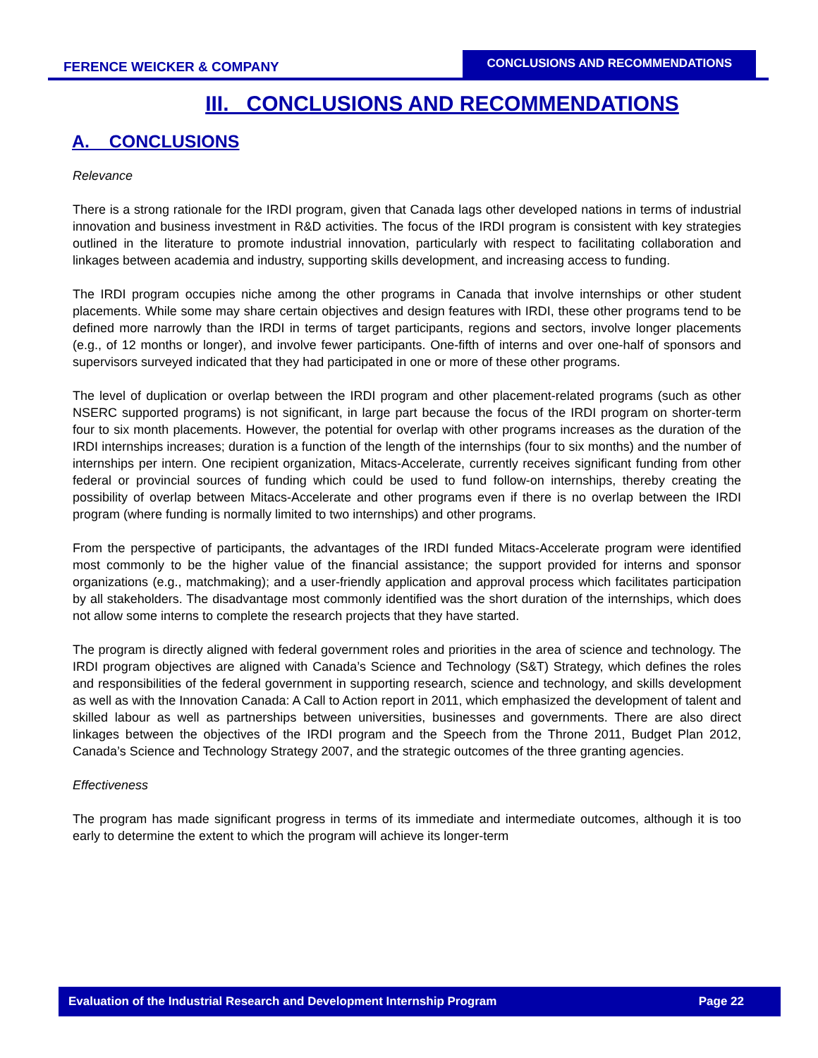FERENCE WEICKER & COMPANY CONCLUSIONS AND RECOMMENDATIONS
III. CONCLUSIONS AND RECOMMENDATIONS
A. CONCLUSIONS
Relevance
There is a strong rationale for the IRDI program, given that Canada lags other developed nations in terms of industrial innovation and business investment in R&D activities. The focus of the IRDI program is consistent with key strategies outlined in the literature to promote industrial innovation, particularly with respect to facilitating collaboration and linkages between academia and industry, supporting skills development, and increasing access to funding.
The IRDI program occupies niche among the other programs in Canada that involve internships or other student placements. While some may share certain objectives and design features with IRDI, these other programs tend to be defined more narrowly than the IRDI in terms of target participants, regions and sectors, involve longer placements (e.g., of 12 months or longer), and involve fewer participants. One-fifth of interns and over one-half of sponsors and supervisors surveyed indicated that they had participated in one or more of these other programs.
The level of duplication or overlap between the IRDI program and other placement-related programs (such as other NSERC supported programs) is not significant, in large part because the focus of the IRDI program on shorter-term four to six month placements. However, the potential for overlap with other programs increases as the duration of the IRDI internships increases; duration is a function of the length of the internships (four to six months) and the number of internships per intern. One recipient organization, Mitacs-Accelerate, currently receives significant funding from other federal or provincial sources of funding which could be used to fund follow-on internships, thereby creating the possibility of overlap between Mitacs-Accelerate and other programs even if there is no overlap between the IRDI program (where funding is normally limited to two internships) and other programs.
From the perspective of participants, the advantages of the IRDI funded Mitacs-Accelerate program were identified most commonly to be the higher value of the financial assistance; the support provided for interns and sponsor organizations (e.g., matchmaking); and a user-friendly application and approval process which facilitates participation by all stakeholders. The disadvantage most commonly identified was the short duration of the internships, which does not allow some interns to complete the research projects that they have started.
The program is directly aligned with federal government roles and priorities in the area of science and technology. The IRDI program objectives are aligned with Canada’s Science and Technology (S&T) Strategy, which defines the roles and responsibilities of the federal government in supporting research, science and technology, and skills development as well as with the Innovation Canada: A Call to Action report in 2011, which emphasized the development of talent and skilled labour as well as partnerships between universities, businesses and governments. There are also direct linkages between the objectives of the IRDI program and the Speech from the Throne 2011, Budget Plan 2012, Canada’s Science and Technology Strategy 2007, and the strategic outcomes of the three granting agencies.
Effectiveness
The program has made significant progress in terms of its immediate and intermediate outcomes, although it is too early to determine the extent to which the program will achieve its longer-term
Evaluation of the Industrial Research and Development Internship Program Page 22